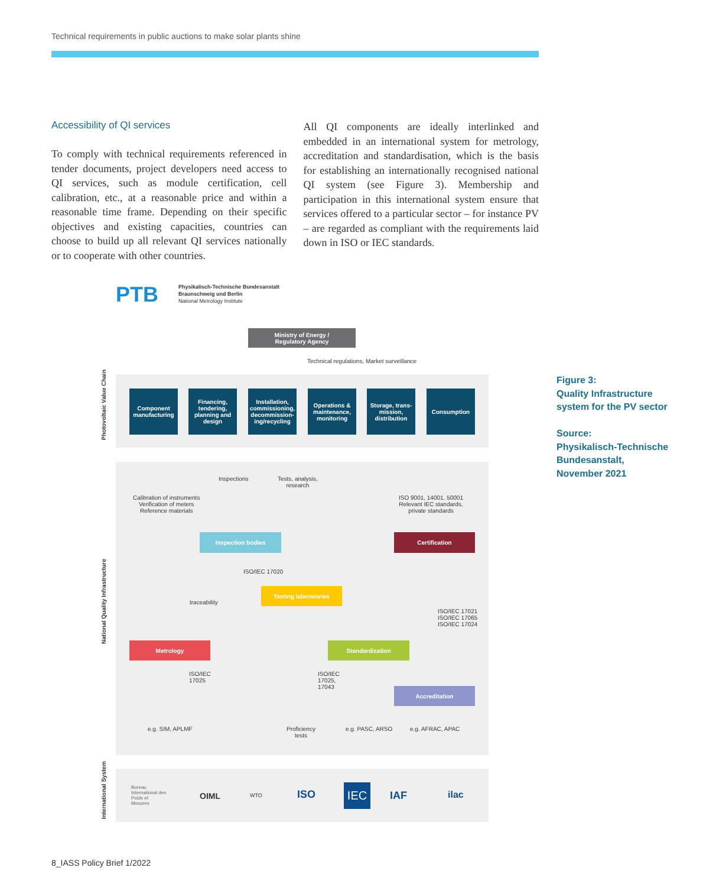Technical requirements in public auctions to make solar plants shine
Accessibility of QI services
To comply with technical requirements referenced in tender documents, project developers need access to QI services, such as module certification, cell calibration, etc., at a reasonable price and within a reasonable time frame. Depending on their specific objectives and existing capacities, countries can choose to build up all relevant QI services nationally or to cooperate with other countries.
All QI components are ideally interlinked and embedded in an international system for metrology, accreditation and standardisation, which is the basis for establishing an internationally recognised national QI system (see Figure 3). Membership and participation in this international system ensure that services offered to a particular sector – for instance PV – are regarded as compliant with the requirements laid down in ISO or IEC standards.
PTB
Physikalisch-Technische Bundesanstalt
Braunschweig und Berlin
National Metrology Institute
Ministry of Energy /
Regulatory Agency
Technical regulations, Market surveillance
Photovoltaic Value Chain
National Quality Infrastructure
International System
Component manufacturing
Financing, tendering, planning and design
Installation, commissioning, decommission-ing/recycling
Operations & maintenance, monitoring
Storage, trans-mission, distribution
Consumption
Inspections
Tests, analysis,
research
Calibration of instruments
Verification of meters
Reference materials
ISO 9001, 14001, 50001
Relevant IEC standards,
private standards
Inspection bodies Certification
ISO/IEC 17020
Testing laboratories
traceability
ISO/IEC 17021
ISO/IEC 17065
ISO/IEC 17024
Metrology Standardization
ISO/IEC
17025
ISO/IEC
17025,
17043
Accreditation
e.g. SIM, APLMF
Proficiency
tests
e.g. PASC, ARSO e.g. AFRAC, APAC
Bureau
International des
Poids et
Mesures
OIML WTO ISO IEC IAF ilac
Figure 3:
Quality Infrastructure
system for the PV sector
Source:
Physikalisch-Technische
Bundesanstalt,
November 2021
8_IASS Policy Brief 1/2022